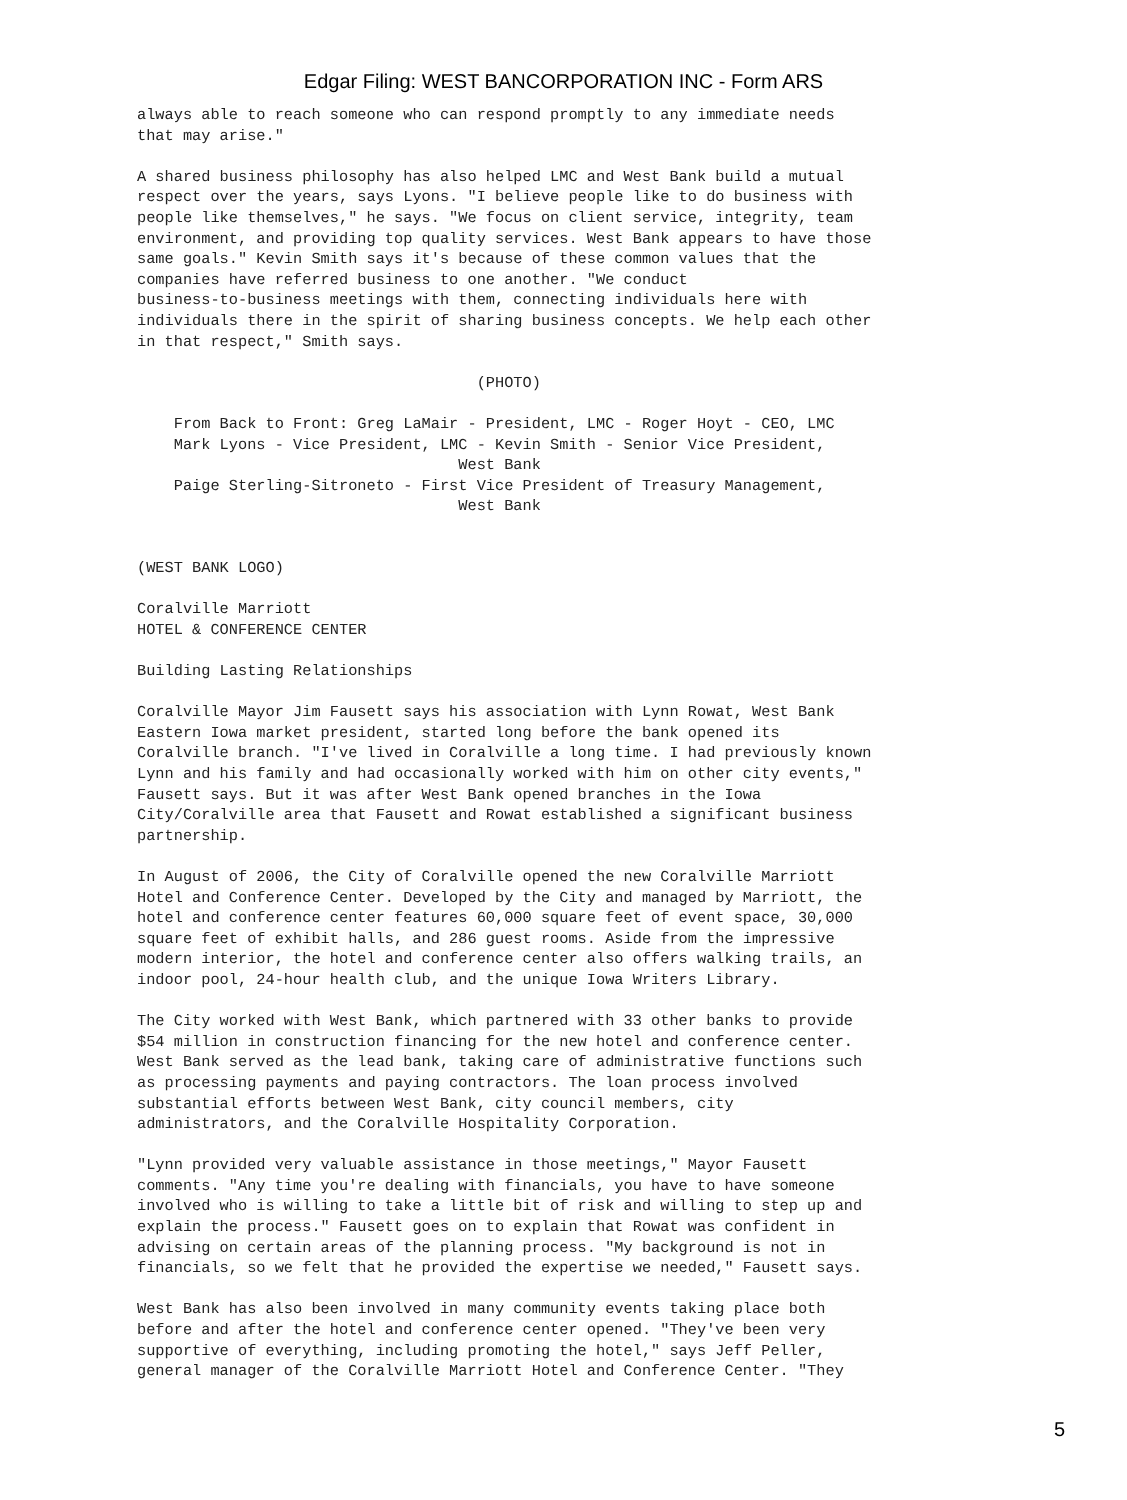Edgar Filing: WEST BANCORPORATION INC - Form ARS
always able to reach someone who can respond promptly to any immediate needs
that may arise."

A shared business philosophy has also helped LMC and West Bank build a mutual
respect over the years, says Lyons. "I believe people like to do business with
people like themselves," he says. "We focus on client service, integrity, team
environment, and providing top quality services. West Bank appears to have those
same goals." Kevin Smith says it's because of these common values that the
companies have referred business to one another. "We conduct
business-to-business meetings with them, connecting individuals here with
individuals there in the spirit of sharing business concepts. We help each other
in that respect," Smith says.

                                     (PHOTO)

    From Back to Front: Greg LaMair - President, LMC - Roger Hoyt - CEO, LMC
    Mark Lyons - Vice President, LMC - Kevin Smith - Senior Vice President,
                                   West Bank
    Paige Sterling-Sitroneto - First Vice President of Treasury Management,
                                   West Bank


(WEST BANK LOGO)

Coralville Marriott
HOTEL & CONFERENCE CENTER

Building Lasting Relationships

Coralville Mayor Jim Fausett says his association with Lynn Rowat, West Bank
Eastern Iowa market president, started long before the bank opened its
Coralville branch. "I've lived in Coralville a long time. I had previously known
Lynn and his family and had occasionally worked with him on other city events,"
Fausett says. But it was after West Bank opened branches in the Iowa
City/Coralville area that Fausett and Rowat established a significant business
partnership.

In August of 2006, the City of Coralville opened the new Coralville Marriott
Hotel and Conference Center. Developed by the City and managed by Marriott, the
hotel and conference center features 60,000 square feet of event space, 30,000
square feet of exhibit halls, and 286 guest rooms. Aside from the impressive
modern interior, the hotel and conference center also offers walking trails, an
indoor pool, 24-hour health club, and the unique Iowa Writers Library.

The City worked with West Bank, which partnered with 33 other banks to provide
$54 million in construction financing for the new hotel and conference center.
West Bank served as the lead bank, taking care of administrative functions such
as processing payments and paying contractors. The loan process involved
substantial efforts between West Bank, city council members, city
administrators, and the Coralville Hospitality Corporation.

"Lynn provided very valuable assistance in those meetings," Mayor Fausett
comments. "Any time you're dealing with financials, you have to have someone
involved who is willing to take a little bit of risk and willing to step up and
explain the process." Fausett goes on to explain that Rowat was confident in
advising on certain areas of the planning process. "My background is not in
financials, so we felt that he provided the expertise we needed," Fausett says.

West Bank has also been involved in many community events taking place both
before and after the hotel and conference center opened. "They've been very
supportive of everything, including promoting the hotel," says Jeff Peller,
general manager of the Coralville Marriott Hotel and Conference Center. "They
5